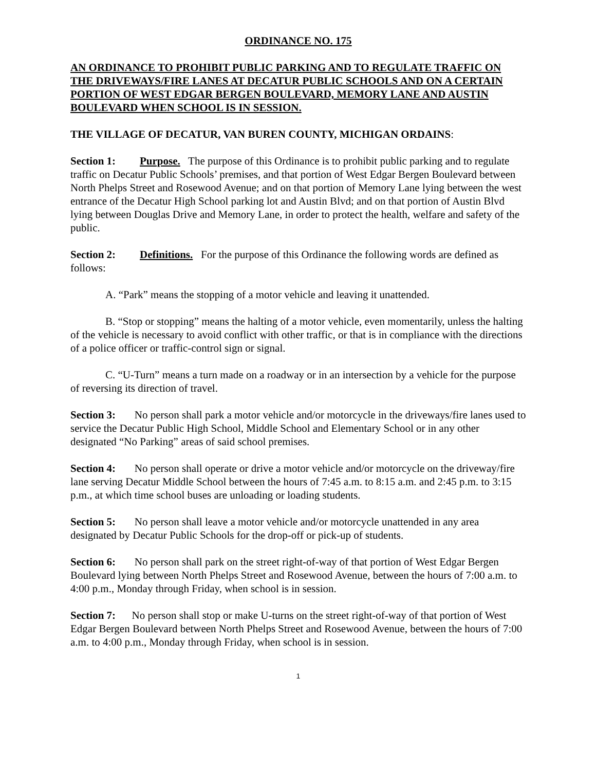ORDINANCE NO. 175
AN ORDINANCE TO PROHIBIT PUBLIC PARKING AND TO REGULATE TRAFFIC ON THE DRIVEWAYS/FIRE LANES AT DECATUR PUBLIC SCHOOLS AND ON A CERTAIN PORTION OF WEST EDGAR BERGEN BOULEVARD, MEMORY LANE AND AUSTIN BOULEVARD WHEN SCHOOL IS IN SESSION.
THE VILLAGE OF DECATUR, VAN BUREN COUNTY, MICHIGAN ORDAINS:
Section 1: Purpose. The purpose of this Ordinance is to prohibit public parking and to regulate traffic on Decatur Public Schools’ premises, and that portion of West Edgar Bergen Boulevard between North Phelps Street and Rosewood Avenue; and on that portion of Memory Lane lying between the west entrance of the Decatur High School parking lot and Austin Blvd; and on that portion of Austin Blvd lying between Douglas Drive and Memory Lane, in order to protect the health, welfare and safety of the public.
Section 2: Definitions. For the purpose of this Ordinance the following words are defined as follows:
A. “Park” means the stopping of a motor vehicle and leaving it unattended.
B. “Stop or stopping” means the halting of a motor vehicle, even momentarily, unless the halting of the vehicle is necessary to avoid conflict with other traffic, or that is in compliance with the directions of a police officer or traffic-control sign or signal.
C. “U-Turn” means a turn made on a roadway or in an intersection by a vehicle for the purpose of reversing its direction of travel.
Section 3: No person shall park a motor vehicle and/or motorcycle in the driveways/fire lanes used to service the Decatur Public High School, Middle School and Elementary School or in any other designated “No Parking” areas of said school premises.
Section 4: No person shall operate or drive a motor vehicle and/or motorcycle on the driveway/fire lane serving Decatur Middle School between the hours of 7:45 a.m. to 8:15 a.m. and 2:45 p.m. to 3:15 p.m., at which time school buses are unloading or loading students.
Section 5: No person shall leave a motor vehicle and/or motorcycle unattended in any area designated by Decatur Public Schools for the drop-off or pick-up of students.
Section 6: No person shall park on the street right-of-way of that portion of West Edgar Bergen Boulevard lying between North Phelps Street and Rosewood Avenue, between the hours of 7:00 a.m. to 4:00 p.m., Monday through Friday, when school is in session.
Section 7: No person shall stop or make U-turns on the street right-of-way of that portion of West Edgar Bergen Boulevard between North Phelps Street and Rosewood Avenue, between the hours of 7:00 a.m. to 4:00 p.m., Monday through Friday, when school is in session.
1